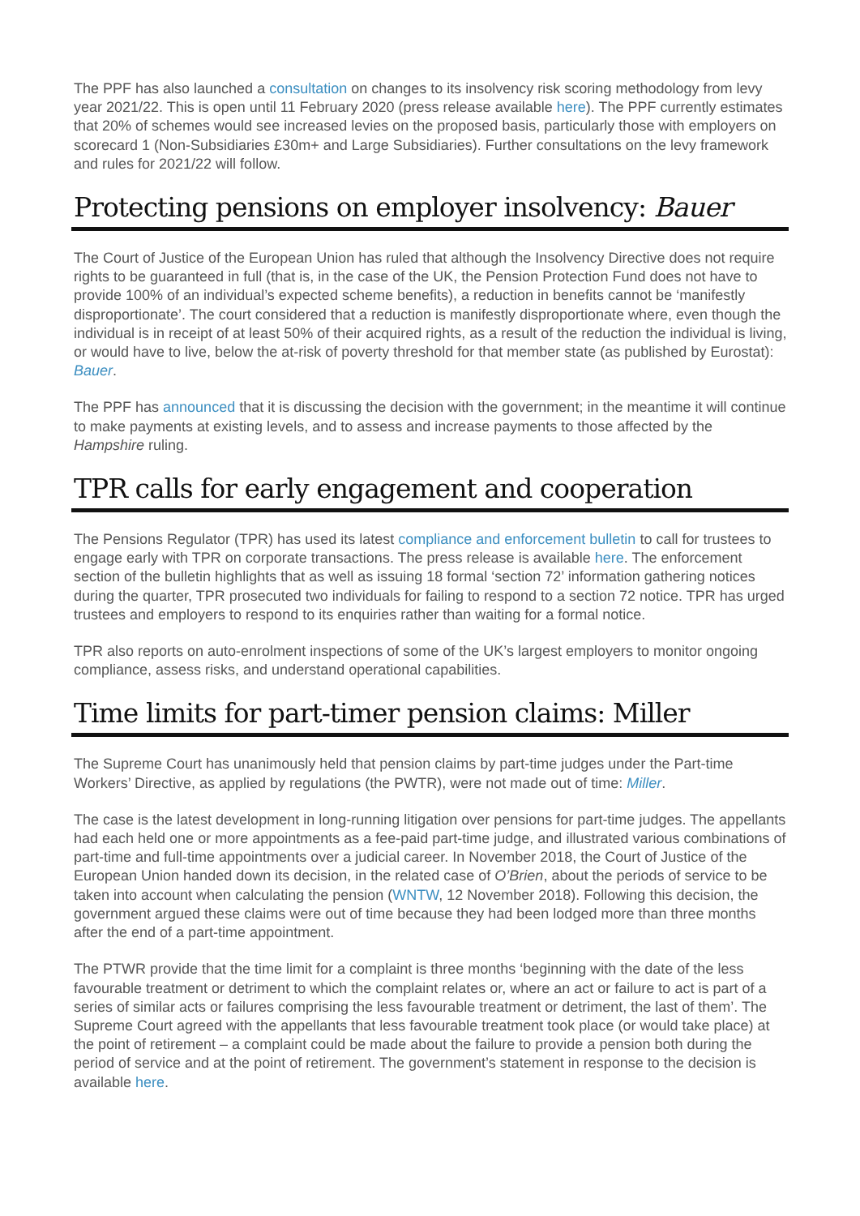The PPF has also launched a consultation on changes to its insolvency risk scoring methodology from levy year 2021/22. This is open until 11 February 2020 (press release available here). The PPF currently estimates that 20% of schemes would see increased levies on the proposed basis, particularly those with employers on scorecard 1 (Non-Subsidiaries £30m+ and Large Subsidiaries). Further consultations on the levy framework and rules for 2021/22 will follow.
Protecting pensions on employer insolvency: Bauer
The Court of Justice of the European Union has ruled that although the Insolvency Directive does not require rights to be guaranteed in full (that is, in the case of the UK, the Pension Protection Fund does not have to provide 100% of an individual’s expected scheme benefits), a reduction in benefits cannot be ‘manifestly disproportionate’. The court considered that a reduction is manifestly disproportionate where, even though the individual is in receipt of at least 50% of their acquired rights, as a result of the reduction the individual is living, or would have to live, below the at-risk of poverty threshold for that member state (as published by Eurostat): Bauer.
The PPF has announced that it is discussing the decision with the government; in the meantime it will continue to make payments at existing levels, and to assess and increase payments to those affected by the Hampshire ruling.
TPR calls for early engagement and cooperation
The Pensions Regulator (TPR) has used its latest compliance and enforcement bulletin to call for trustees to engage early with TPR on corporate transactions. The press release is available here. The enforcement section of the bulletin highlights that as well as issuing 18 formal ‘section 72’ information gathering notices during the quarter, TPR prosecuted two individuals for failing to respond to a section 72 notice. TPR has urged trustees and employers to respond to its enquiries rather than waiting for a formal notice.
TPR also reports on auto-enrolment inspections of some of the UK’s largest employers to monitor ongoing compliance, assess risks, and understand operational capabilities.
Time limits for part-timer pension claims: Miller
The Supreme Court has unanimously held that pension claims by part-time judges under the Part-time Workers’ Directive, as applied by regulations (the PWTR), were not made out of time: Miller.
The case is the latest development in long-running litigation over pensions for part-time judges. The appellants had each held one or more appointments as a fee-paid part-time judge, and illustrated various combinations of part-time and full-time appointments over a judicial career. In November 2018, the Court of Justice of the European Union handed down its decision, in the related case of O’Brien, about the periods of service to be taken into account when calculating the pension (WNTW, 12 November 2018). Following this decision, the government argued these claims were out of time because they had been lodged more than three months after the end of a part-time appointment.
The PTWR provide that the time limit for a complaint is three months ‘beginning with the date of the less favourable treatment or detriment to which the complaint relates or, where an act or failure to act is part of a series of similar acts or failures comprising the less favourable treatment or detriment, the last of them’. The Supreme Court agreed with the appellants that less favourable treatment took place (or would take place) at the point of retirement – a complaint could be made about the failure to provide a pension both during the period of service and at the point of retirement. The government’s statement in response to the decision is available here.